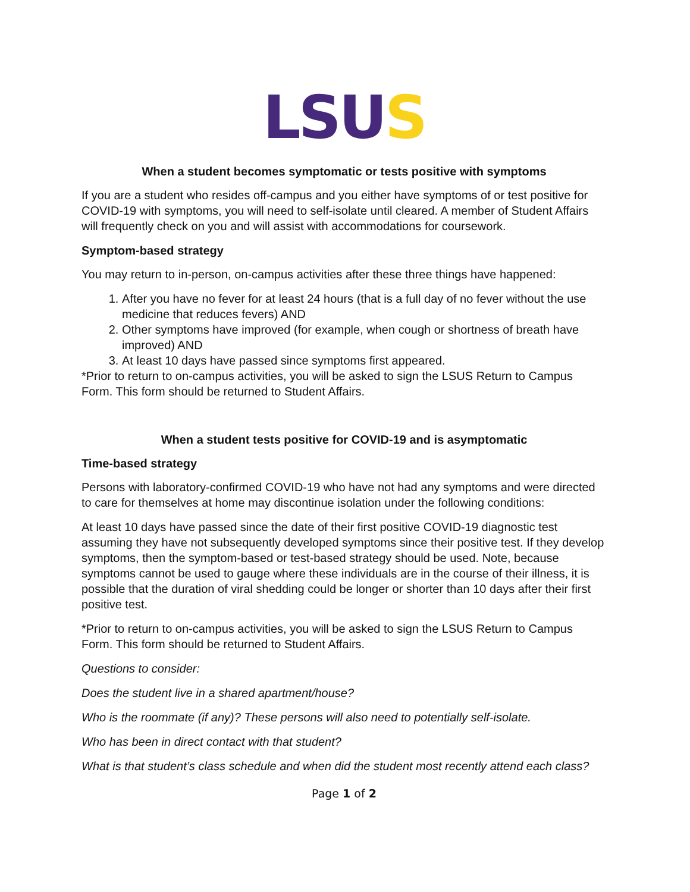LSU S
When a student becomes symptomatic or tests positive with symptoms
If you are a student who resides off-campus and you either have symptoms of or test positive for COVID-19 with symptoms, you will need to self-isolate until cleared. A member of Student Affairs will frequently check on you and will assist with accommodations for coursework.
Symptom-based strategy
You may return to in-person, on-campus activities after these three things have happened:
1. After you have no fever for at least 24 hours (that is a full day of no fever without the use medicine that reduces fevers) AND
2. Other symptoms have improved (for example, when cough or shortness of breath have improved) AND
3. At least 10 days have passed since symptoms first appeared.
*Prior to return to on-campus activities, you will be asked to sign the LSUS Return to Campus Form. This form should be returned to Student Affairs.
When a student tests positive for COVID-19 and is asymptomatic
Time-based strategy
Persons with laboratory-confirmed COVID-19 who have not had any symptoms and were directed to care for themselves at home may discontinue isolation under the following conditions:
At least 10 days have passed since the date of their first positive COVID-19 diagnostic test assuming they have not subsequently developed symptoms since their positive test. If they develop symptoms, then the symptom-based or test-based strategy should be used. Note, because symptoms cannot be used to gauge where these individuals are in the course of their illness, it is possible that the duration of viral shedding could be longer or shorter than 10 days after their first positive test.
*Prior to return to on-campus activities, you will be asked to sign the LSUS Return to Campus Form. This form should be returned to Student Affairs.
Questions to consider:
Does the student live in a shared apartment/house?
Who is the roommate (if any)? These persons will also need to potentially self-isolate.
Who has been in direct contact with that student?
What is that student’s class schedule and when did the student most recently attend each class?
Page 1 of 2